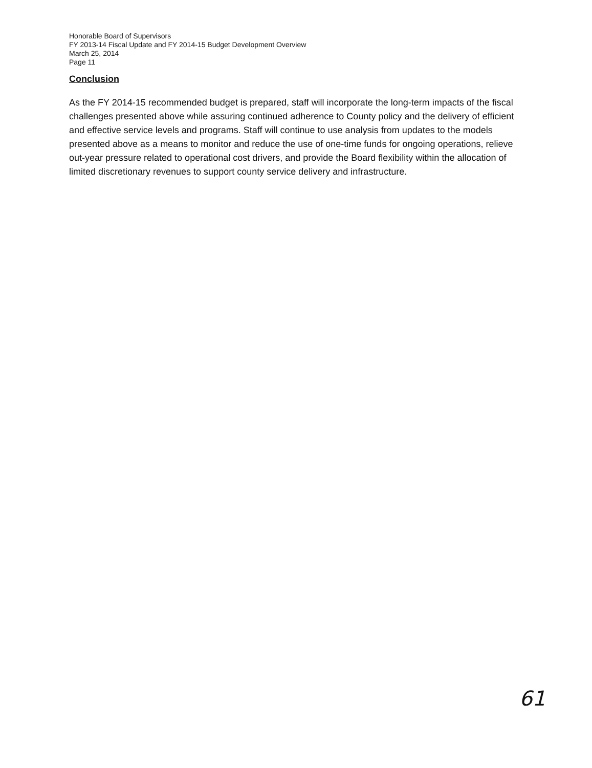Honorable Board of Supervisors
FY 2013-14 Fiscal Update and FY 2014-15 Budget Development Overview
March 25, 2014
Page 11
Conclusion
As the FY 2014-15 recommended budget is prepared, staff will incorporate the long-term impacts of the fiscal challenges presented above while assuring continued adherence to County policy and the delivery of efficient and effective service levels and programs. Staff will continue to use analysis from updates to the models presented above as a means to monitor and reduce the use of one-time funds for ongoing operations, relieve out-year pressure related to operational cost drivers, and provide the Board flexibility within the allocation of limited discretionary revenues to support county service delivery and infrastructure.
61